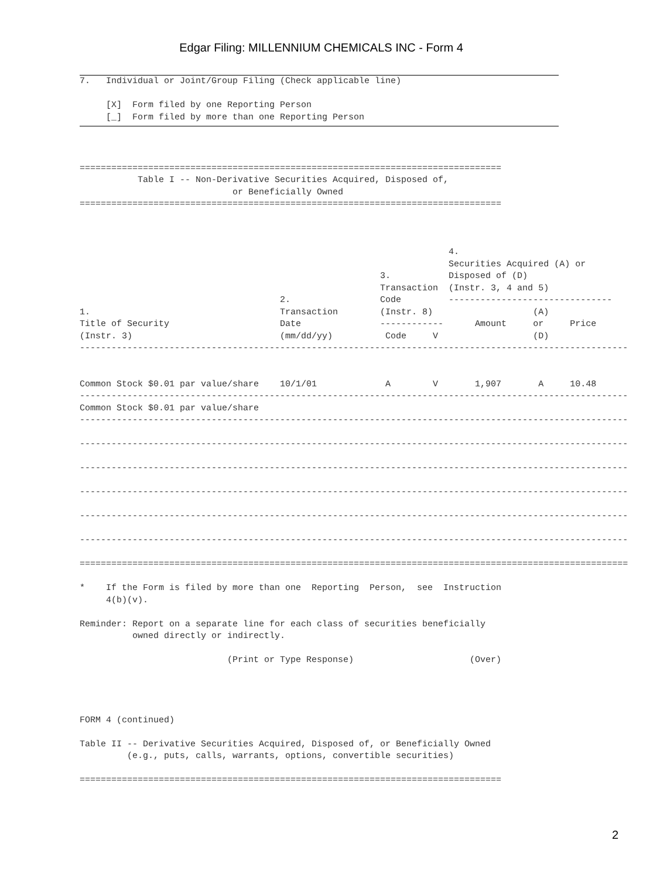Edgar Filing: MILLENNIUM CHEMICALS INC - Form 4
7.   Individual or Joint/Group Filing (Check applicable line)

     [X]  Form filed by one Reporting Person
     [_]  Form filed by more than one Reporting Person
================================================================================
           Table I -- Non-Derivative Securities Acquired, Disposed of,
                             or Beneficially Owned
================================================================================



                                                                      4.
                                                                      Securities Acquired (A) or
                                                         3.           Disposed of (D)
                                                         Transaction  (Instr. 3, 4 and 5)
                                      2.                 Code         -------------------------------
1.                                    Transaction        (Instr. 8)                   (A)
Title of Security                     Date               ------------      Amount     or     Price
(Instr. 3)                            (mm/dd/yy)          Code     V                  (D)
--------------------------------------------------------------------------------------------------------


Common Stock $0.01 par value/share    10/1/01             A        V       1,907       A     10.48
--------------------------------------------------------------------------------------------------------
Common Stock $0.01 par value/share
--------------------------------------------------------------------------------------------------------

--------------------------------------------------------------------------------------------------------

--------------------------------------------------------------------------------------------------------

--------------------------------------------------------------------------------------------------------

--------------------------------------------------------------------------------------------------------

--------------------------------------------------------------------------------------------------------

========================================================================================================

*    If the Form is filed by more than one  Reporting  Person,  see  Instruction
     4(b)(v).

Reminder: Report on a separate line for each class of securities beneficially
          owned directly or indirectly.

                            (Print or Type Response)                      (Over)




FORM 4 (continued)

Table II -- Derivative Securities Acquired, Disposed of, or Beneficially Owned
         (e.g., puts, calls, warrants, options, convertible securities)

================================================================================
2